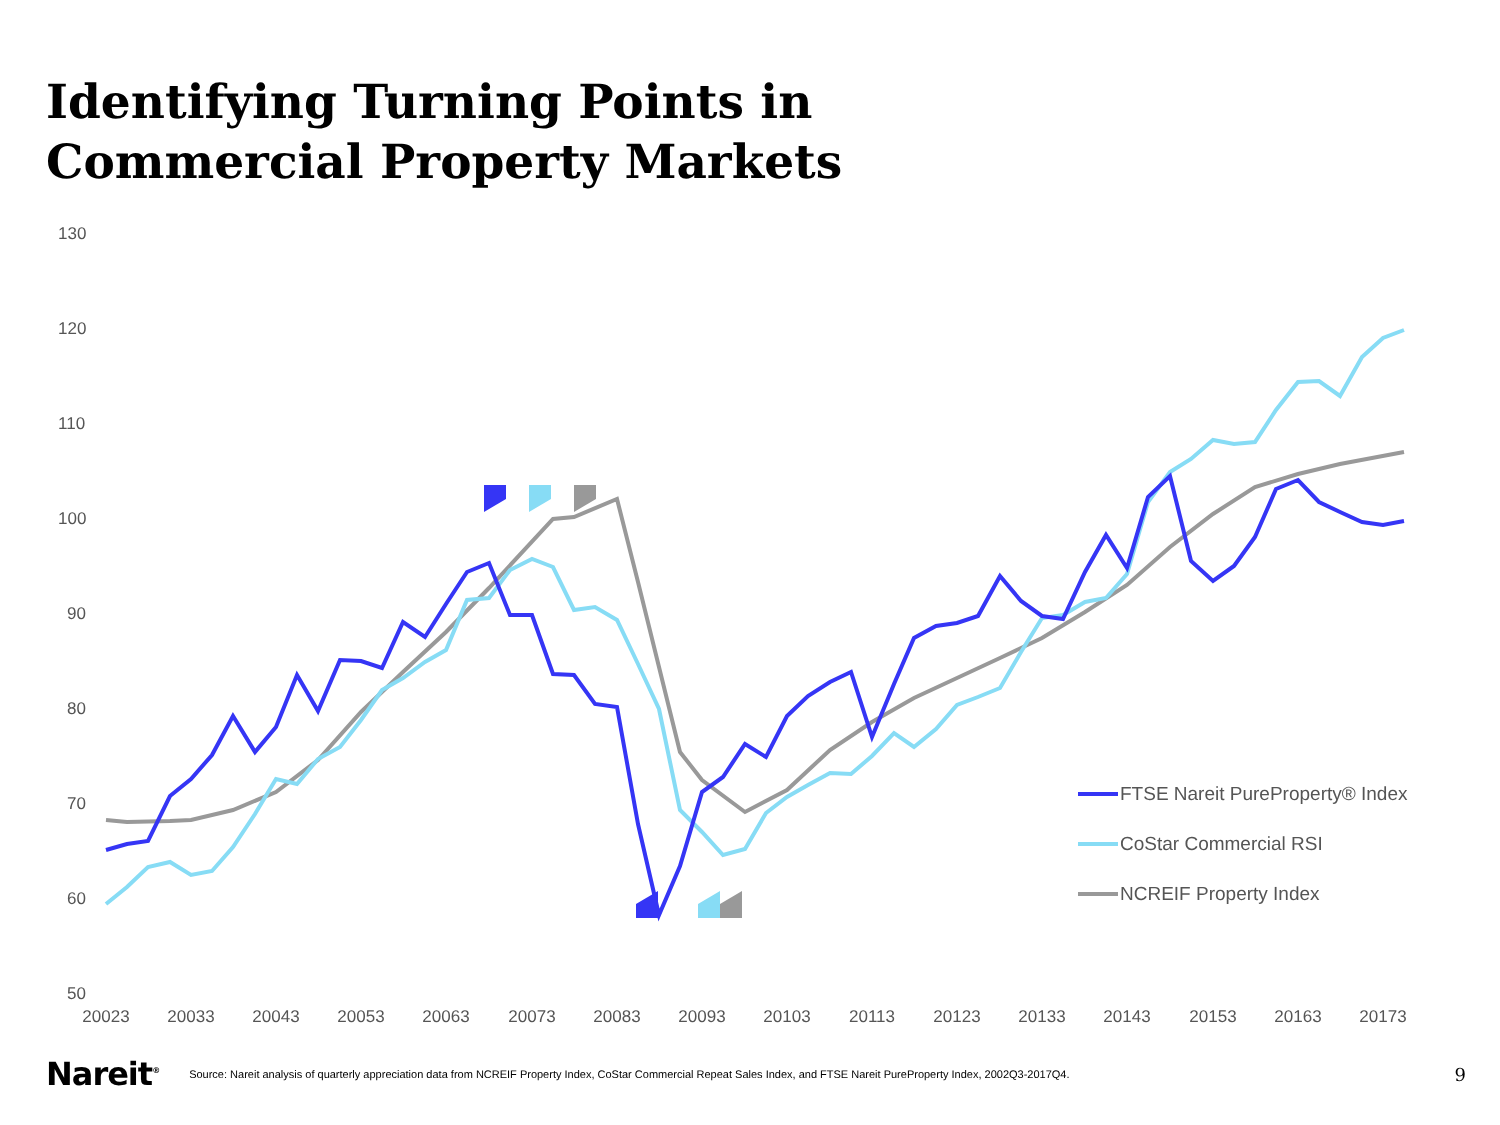Identifying Turning Points in
Commercial Property Markets
130
120
110
100
90
80
70
60
50
20023
20033
20043
20053
20063
20073
20083
20093
20103
20113
20123
20133
20143
20153
20163
20173
FTSE Nareit PureProperty® Index
CoStar Commercial RSI
NCREIF Property Index
Nareit<sup>®</sup> Source: Nareit analysis of quarterly appreciation data from NCREIF Property Index, CoStar Commercial Repeat Sales Index, and FTSE Nareit PureProperty Index, 2002Q3-2017Q4. 9